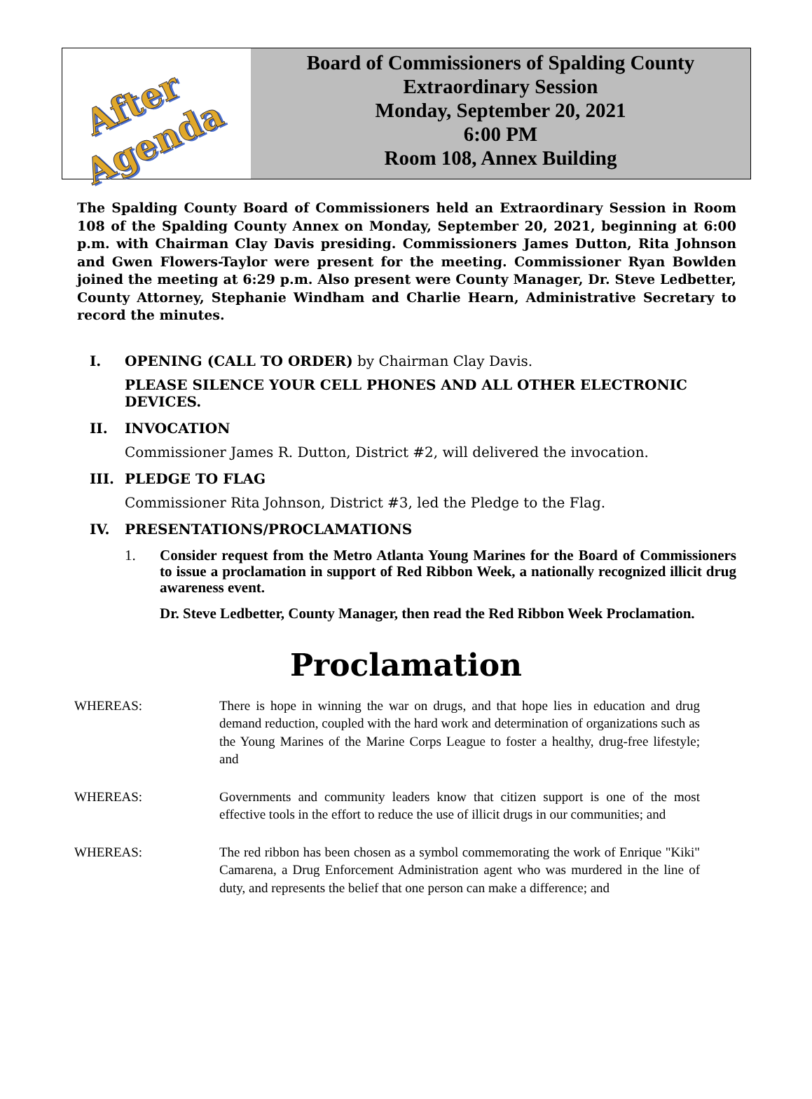After
Agenda
Board of Commissioners of Spalding County
Extraordinary Session
Monday, September 20, 2021
6:00 PM
Room 108, Annex Building
The Spalding County Board of Commissioners held an Extraordinary Session in Room 108 of the Spalding County Annex on Monday, September 20, 2021, beginning at 6:00 p.m. with Chairman Clay Davis presiding. Commissioners James Dutton, Rita Johnson and Gwen Flowers-Taylor were present for the meeting. Commissioner Ryan Bowlden joined the meeting at 6:29 p.m. Also present were County Manager, Dr. Steve Ledbetter, County Attorney, Stephanie Windham and Charlie Hearn, Administrative Secretary to record the minutes.
I. OPENING (CALL TO ORDER) by Chairman Clay Davis.
PLEASE SILENCE YOUR CELL PHONES AND ALL OTHER ELECTRONIC DEVICES.
II. INVOCATION
Commissioner James R. Dutton, District #2, will delivered the invocation.
III. PLEDGE TO FLAG
Commissioner Rita Johnson, District #3, led the Pledge to the Flag.
IV. PRESENTATIONS/PROCLAMATIONS
1. Consider request from the Metro Atlanta Young Marines for the Board of Commissioners to issue a proclamation in support of Red Ribbon Week, a nationally recognized illicit drug awareness event.
Dr. Steve Ledbetter, County Manager, then read the Red Ribbon Week Proclamation.
Proclamation
WHEREAS: There is hope in winning the war on drugs, and that hope lies in education and drug demand reduction, coupled with the hard work and determination of organizations such as the Young Marines of the Marine Corps League to foster a healthy, drug-free lifestyle; and
WHEREAS: Governments and community leaders know that citizen support is one of the most effective tools in the effort to reduce the use of illicit drugs in our communities; and
WHEREAS: The red ribbon has been chosen as a symbol commemorating the work of Enrique "Kiki" Camarena, a Drug Enforcement Administration agent who was murdered in the line of duty, and represents the belief that one person can make a difference; and